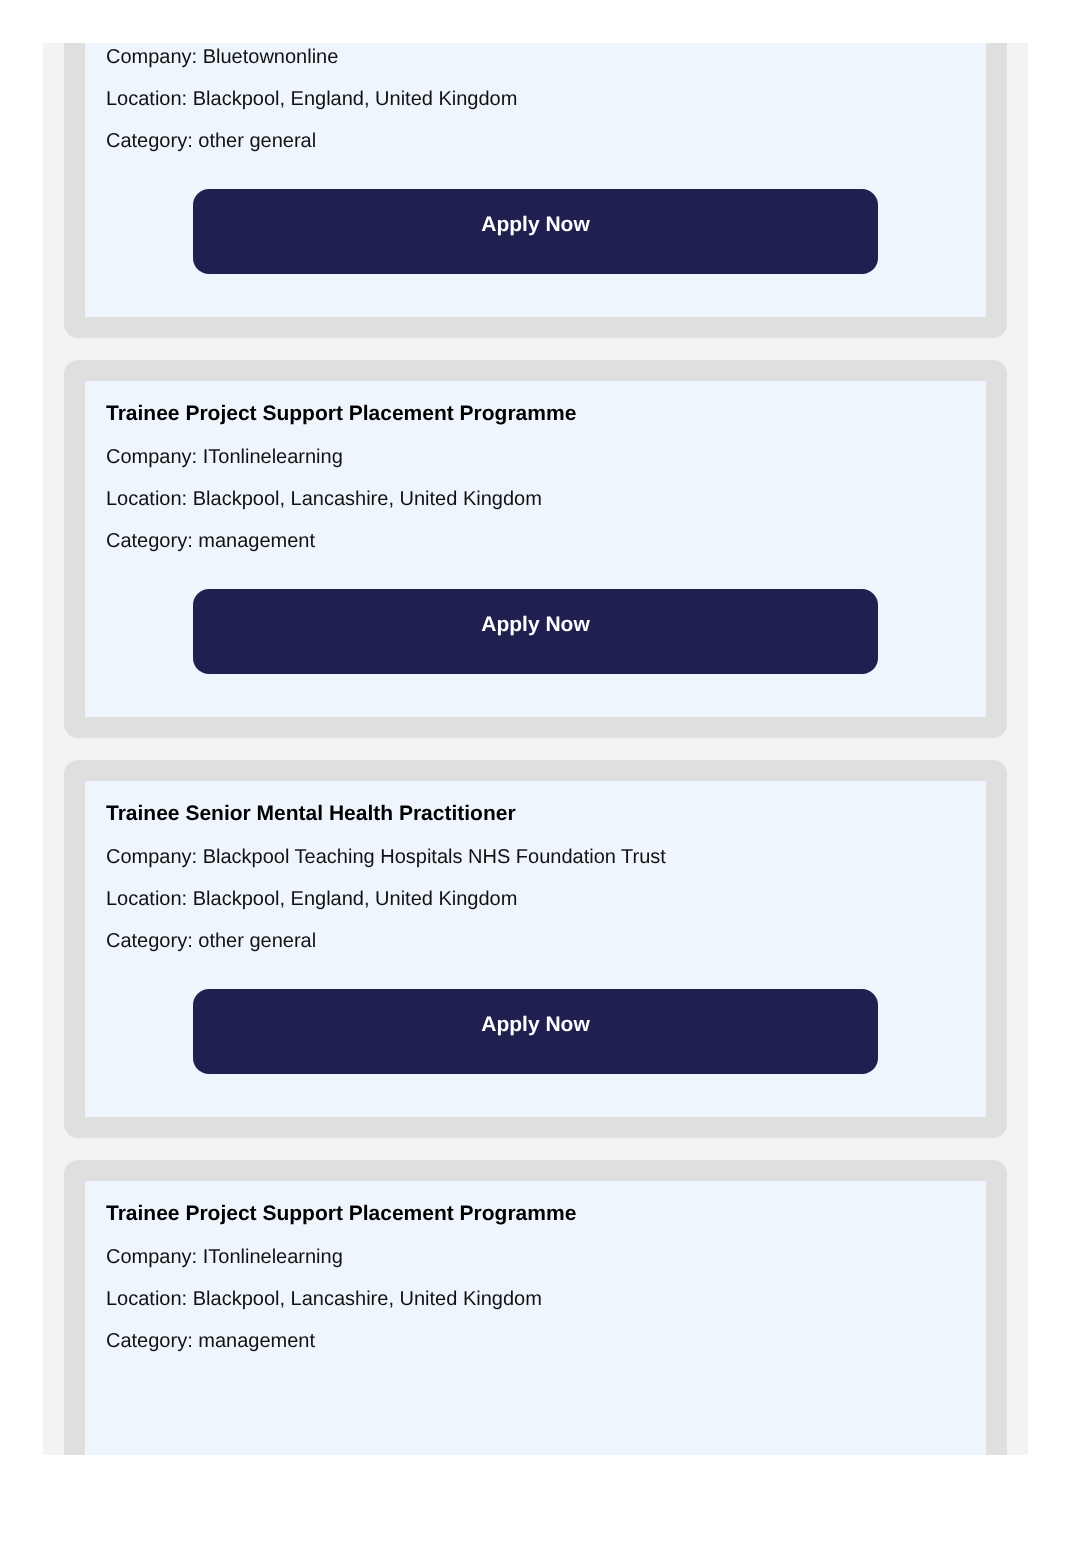Company: Bluetownonline
Location: Blackpool, England, United Kingdom
Category: other general
Apply Now
Trainee Project Support Placement Programme
Company: ITonlinelearning
Location: Blackpool, Lancashire, United Kingdom
Category: management
Apply Now
Trainee Senior Mental Health Practitioner
Company: Blackpool Teaching Hospitals NHS Foundation Trust
Location: Blackpool, England, United Kingdom
Category: other general
Apply Now
Trainee Project Support Placement Programme
Company: ITonlinelearning
Location: Blackpool, Lancashire, United Kingdom
Category: management